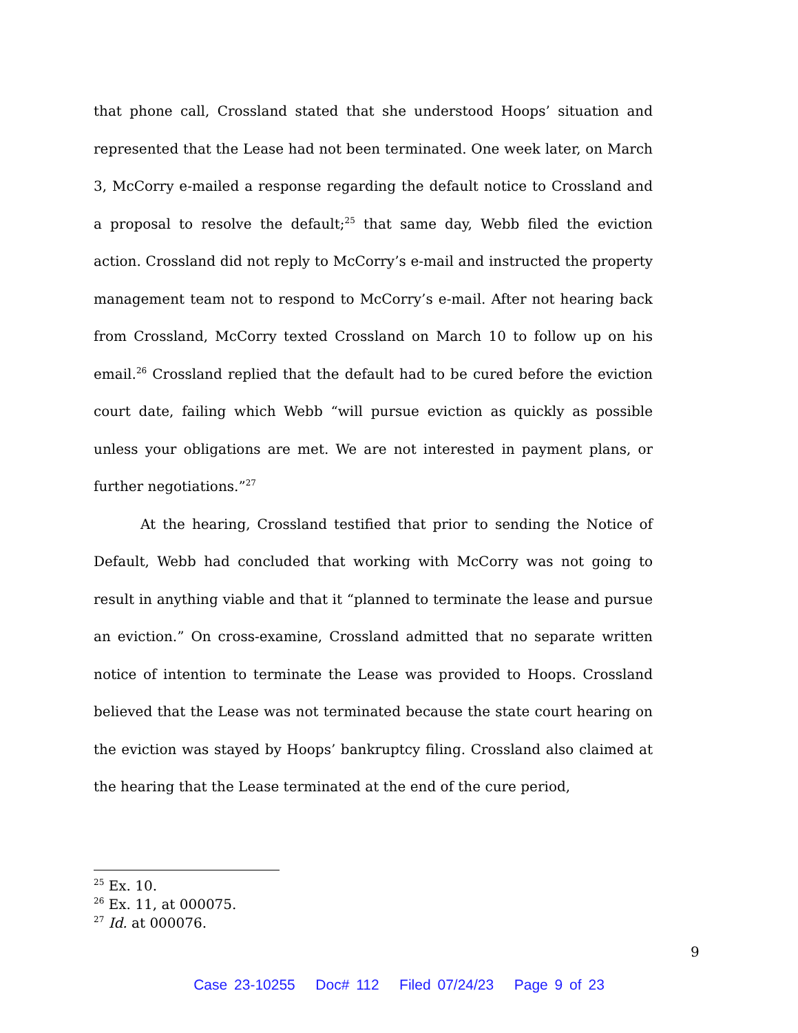that phone call, Crossland stated that she understood Hoops’ situation and represented that the Lease had not been terminated. One week later, on March 3, McCorry e-mailed a response regarding the default notice to Crossland and a proposal to resolve the default;<sup>25</sup> that same day, Webb filed the eviction action. Crossland did not reply to McCorry’s e-mail and instructed the property management team not to respond to McCorry’s e-mail. After not hearing back from Crossland, McCorry texted Crossland on March 10 to follow up on his email.<sup>26</sup> Crossland replied that the default had to be cured before the eviction court date, failing which Webb “will pursue eviction as quickly as possible unless your obligations are met. We are not interested in payment plans, or further negotiations.”<sup>27</sup>
At the hearing, Crossland testified that prior to sending the Notice of Default, Webb had concluded that working with McCorry was not going to result in anything viable and that it “planned to terminate the lease and pursue an eviction.” On cross-examine, Crossland admitted that no separate written notice of intention to terminate the Lease was provided to Hoops. Crossland believed that the Lease was not terminated because the state court hearing on the eviction was stayed by Hoops’ bankruptcy filing. Crossland also claimed at the hearing that the Lease terminated at the end of the cure period,
<sup>25</sup> Ex. 10.
<sup>26</sup> Ex. 11, at 000075.
<sup>27</sup> Id. at 000076.
9
Case 23-10255 Doc# 112 Filed 07/24/23 Page 9 of 23